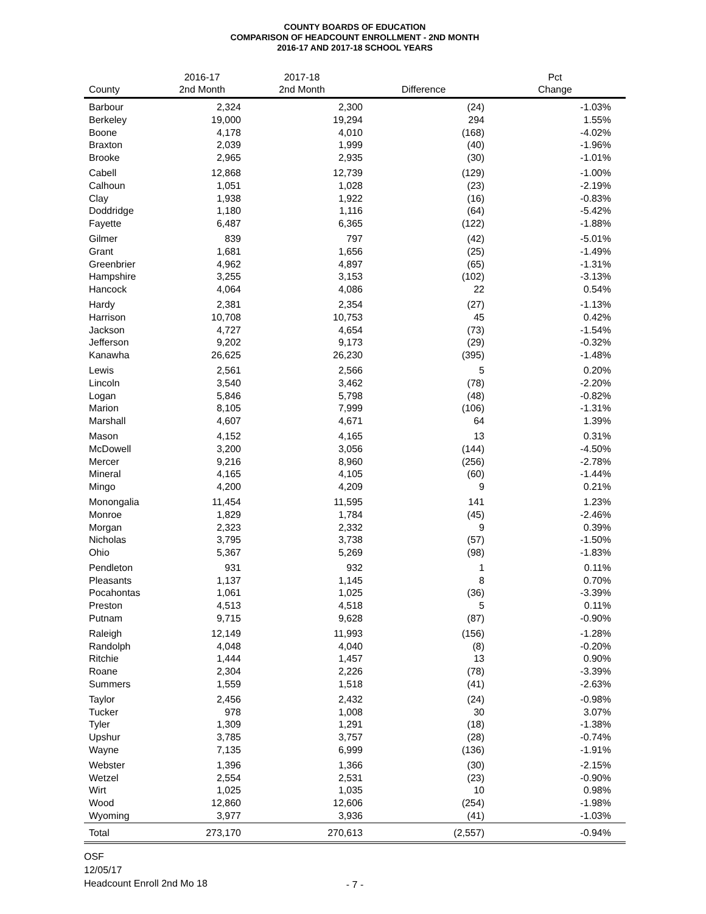COUNTY BOARDS OF EDUCATION
COMPARISON OF HEADCOUNT ENROLLMENT - 2ND MONTH
2016-17 AND 2017-18 SCHOOL YEARS
| | 2016-17 | 2017-18 | | Pct |
| --- | --- | --- | --- | --- |
| County | 2nd Month | 2nd Month | Difference | Change |
| Barbour | 2,324 | 2,300 | (24) | -1.03% |
| Berkeley | 19,000 | 19,294 | 294 | 1.55% |
| Boone | 4,178 | 4,010 | (168) | -4.02% |
| Braxton | 2,039 | 1,999 | (40) | -1.96% |
| Brooke | 2,965 | 2,935 | (30) | -1.01% |
| Cabell | 12,868 | 12,739 | (129) | -1.00% |
| Calhoun | 1,051 | 1,028 | (23) | -2.19% |
| Clay | 1,938 | 1,922 | (16) | -0.83% |
| Doddridge | 1,180 | 1,116 | (64) | -5.42% |
| Fayette | 6,487 | 6,365 | (122) | -1.88% |
| Gilmer | 839 | 797 | (42) | -5.01% |
| Grant | 1,681 | 1,656 | (25) | -1.49% |
| Greenbrier | 4,962 | 4,897 | (65) | -1.31% |
| Hampshire | 3,255 | 3,153 | (102) | -3.13% |
| Hancock | 4,064 | 4,086 | 22 | 0.54% |
| Hardy | 2,381 | 2,354 | (27) | -1.13% |
| Harrison | 10,708 | 10,753 | 45 | 0.42% |
| Jackson | 4,727 | 4,654 | (73) | -1.54% |
| Jefferson | 9,202 | 9,173 | (29) | -0.32% |
| Kanawha | 26,625 | 26,230 | (395) | -1.48% |
| Lewis | 2,561 | 2,566 | 5 | 0.20% |
| Lincoln | 3,540 | 3,462 | (78) | -2.20% |
| Logan | 5,846 | 5,798 | (48) | -0.82% |
| Marion | 8,105 | 7,999 | (106) | -1.31% |
| Marshall | 4,607 | 4,671 | 64 | 1.39% |
| Mason | 4,152 | 4,165 | 13 | 0.31% |
| McDowell | 3,200 | 3,056 | (144) | -4.50% |
| Mercer | 9,216 | 8,960 | (256) | -2.78% |
| Mineral | 4,165 | 4,105 | (60) | -1.44% |
| Mingo | 4,200 | 4,209 | 9 | 0.21% |
| Monongalia | 11,454 | 11,595 | 141 | 1.23% |
| Monroe | 1,829 | 1,784 | (45) | -2.46% |
| Morgan | 2,323 | 2,332 | 9 | 0.39% |
| Nicholas | 3,795 | 3,738 | (57) | -1.50% |
| Ohio | 5,367 | 5,269 | (98) | -1.83% |
| Pendleton | 931 | 932 | 1 | 0.11% |
| Pleasants | 1,137 | 1,145 | 8 | 0.70% |
| Pocahontas | 1,061 | 1,025 | (36) | -3.39% |
| Preston | 4,513 | 4,518 | 5 | 0.11% |
| Putnam | 9,715 | 9,628 | (87) | -0.90% |
| Raleigh | 12,149 | 11,993 | (156) | -1.28% |
| Randolph | 4,048 | 4,040 | (8) | -0.20% |
| Ritchie | 1,444 | 1,457 | 13 | 0.90% |
| Roane | 2,304 | 2,226 | (78) | -3.39% |
| Summers | 1,559 | 1,518 | (41) | -2.63% |
| Taylor | 2,456 | 2,432 | (24) | -0.98% |
| Tucker | 978 | 1,008 | 30 | 3.07% |
| Tyler | 1,309 | 1,291 | (18) | -1.38% |
| Upshur | 3,785 | 3,757 | (28) | -0.74% |
| Wayne | 7,135 | 6,999 | (136) | -1.91% |
| Webster | 1,396 | 1,366 | (30) | -2.15% |
| Wetzel | 2,554 | 2,531 | (23) | -0.90% |
| Wirt | 1,025 | 1,035 | 10 | 0.98% |
| Wood | 12,860 | 12,606 | (254) | -1.98% |
| Wyoming | 3,977 | 3,936 | (41) | -1.03% |
| Total | 273,170 | 270,613 | (2,557) | -0.94% |
OSF
12/05/17
Headcount Enroll 2nd Mo 18
- 7 -